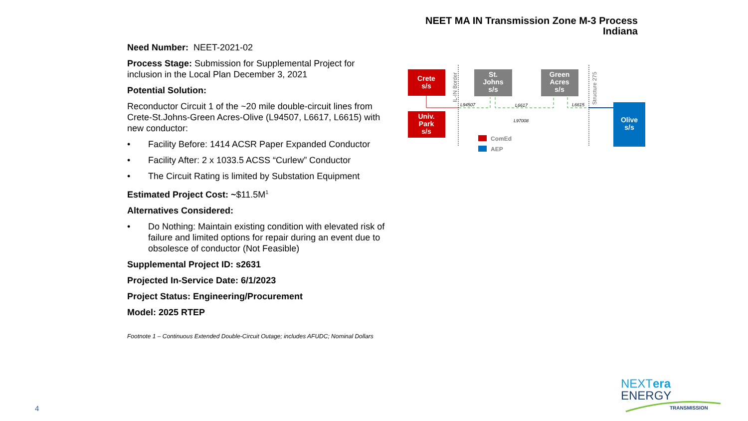NEET MA IN Transmission Zone M-3 Process
Indiana
Need Number: NEET-2021-02
Process Stage: Submission for Supplemental Project for inclusion in the Local Plan December 3, 2021
Potential Solution:
Reconductor Circuit 1 of the ~20 mile double-circuit lines from Crete-St.Johns-Green Acres-Olive (L94507, L6617, L6615) with new conductor:
• Facility Before: 1414 ACSR Paper Expanded Conductor
• Facility After: 2 x 1033.5 ACSS “Curlew” Conductor
• The Circuit Rating is limited by Substation Equipment
Estimated Project Cost: ~$11.5M<sup>1</sup>
Alternatives Considered:
• Do Nothing: Maintain existing condition with elevated risk of failure and limited options for repair during an event due to obsolesce of conductor (Not Feasible)
Supplemental Project ID: s2631
Projected In-Service Date: 6/1/2023
Project Status: Engineering/Procurement
Model: 2025 RTEP
Footnote 1 – Continuous Extended Double-Circuit Outage; includes AFUDC; Nominal Dollars
Crete
s/s
Univ.
Park
s/s
St.
Johns
s/s
Green
Acres
s/s
Olive
s/s
IL-IN Border
Structure 275
L94507
L6617
L6615
L97008
ComEd
AEP
4
NEXTera
ENERGY
TRANSMISSION